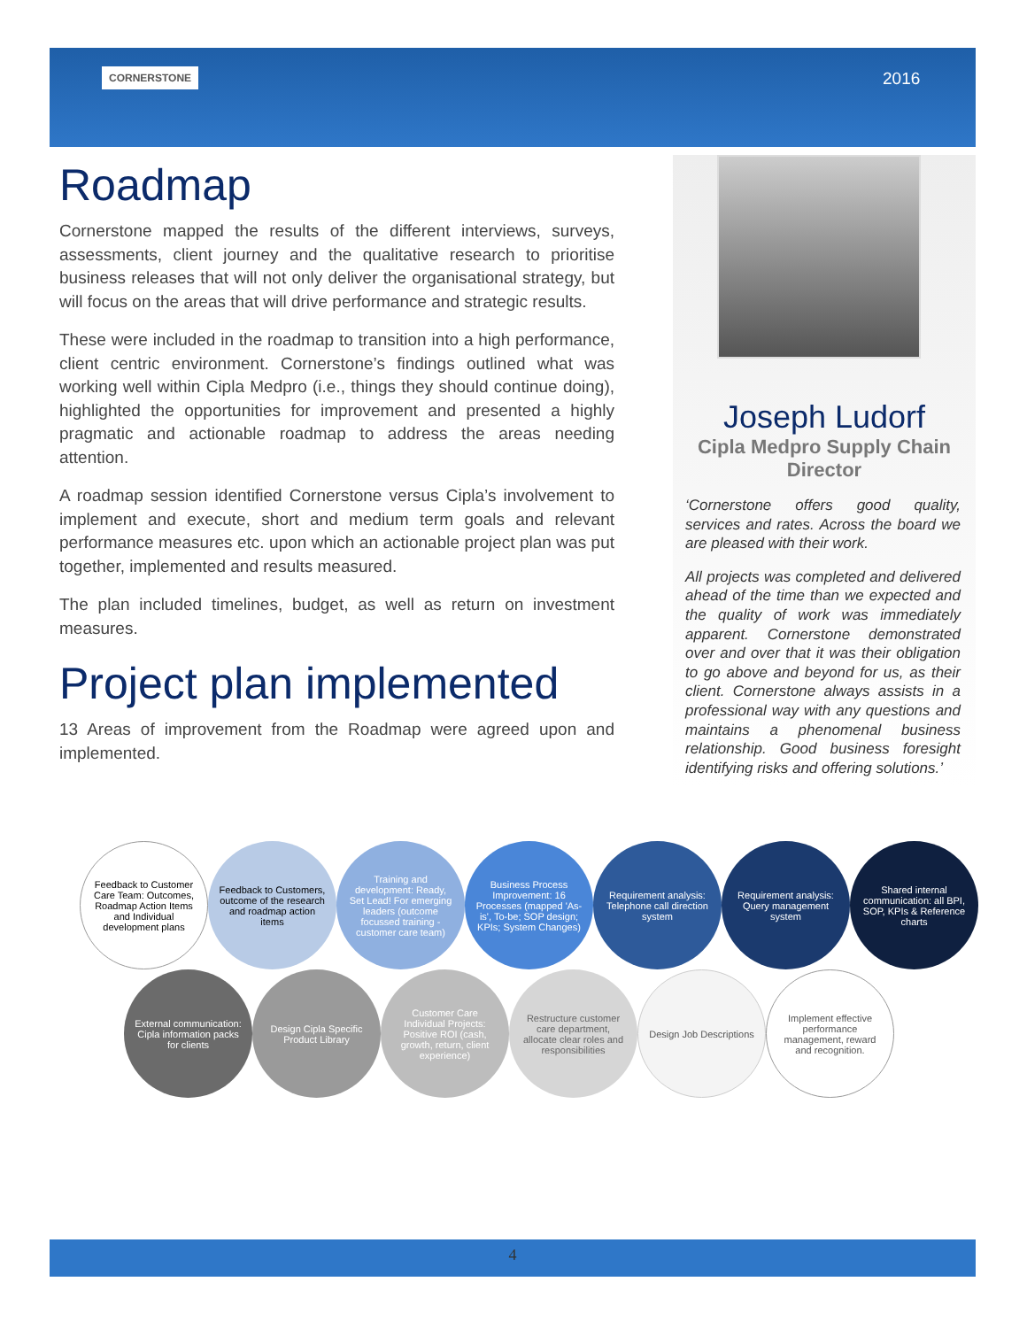CORNERSTONE 2016
Roadmap
Cornerstone mapped the results of the different interviews, surveys, assessments, client journey and the qualitative research to prioritise business releases that will not only deliver the organisational strategy, but will focus on the areas that will drive performance and strategic results.
These were included in the roadmap to transition into a high performance, client centric environment. Cornerstone’s findings outlined what was working well within Cipla Medpro (i.e., things they should continue doing), highlighted the opportunities for improvement and presented a highly pragmatic and actionable roadmap to address the areas needing attention.
A roadmap session identified Cornerstone versus Cipla’s involvement to implement and execute, short and medium term goals and relevant performance measures etc. upon which an actionable project plan was put together, implemented and results measured.
The plan included timelines, budget, as well as return on investment measures.
Project plan implemented
13 Areas of improvement from the Roadmap were agreed upon and implemented.
Joseph Ludorf
Cipla Medpro Supply Chain Director
‘Cornerstone offers good quality, services and rates. Across the board we are pleased with their work.
All projects was completed and delivered ahead of the time than we expected and the quality of work was immediately apparent. Cornerstone demonstrated over and over that it was their obligation to go above and beyond for us, as their client. Cornerstone always assists in a professional way with any questions and maintains a phenomenal business relationship. Good business foresight identifying risks and offering solutions.’
Feedback to Customer Care Team: Outcomes, Roadmap Action Items and Individual development plans
Feedback to Customers, outcome of the research and roadmap action items
Training and development: Ready, Set Lead! For emerging leaders (outcome focussed training - customer care team)
Business Process Improvement: 16 Processes (mapped 'As-is', To-be; SOP design; KPIs; System Changes)
Requirement analysis: Telephone call direction system
Requirement analysis: Query management system
Shared internal communication: all BPI, SOP, KPIs & Reference charts
External communication: Cipla information packs for clients
Design Cipla Specific Product Library
Customer Care Individual Projects: Positive ROI (cash, growth, return, client experience)
Restructure customer care department, allocate clear roles and responsibilities
Design Job Descriptions
Implement effective performance management, reward and recognition.
4